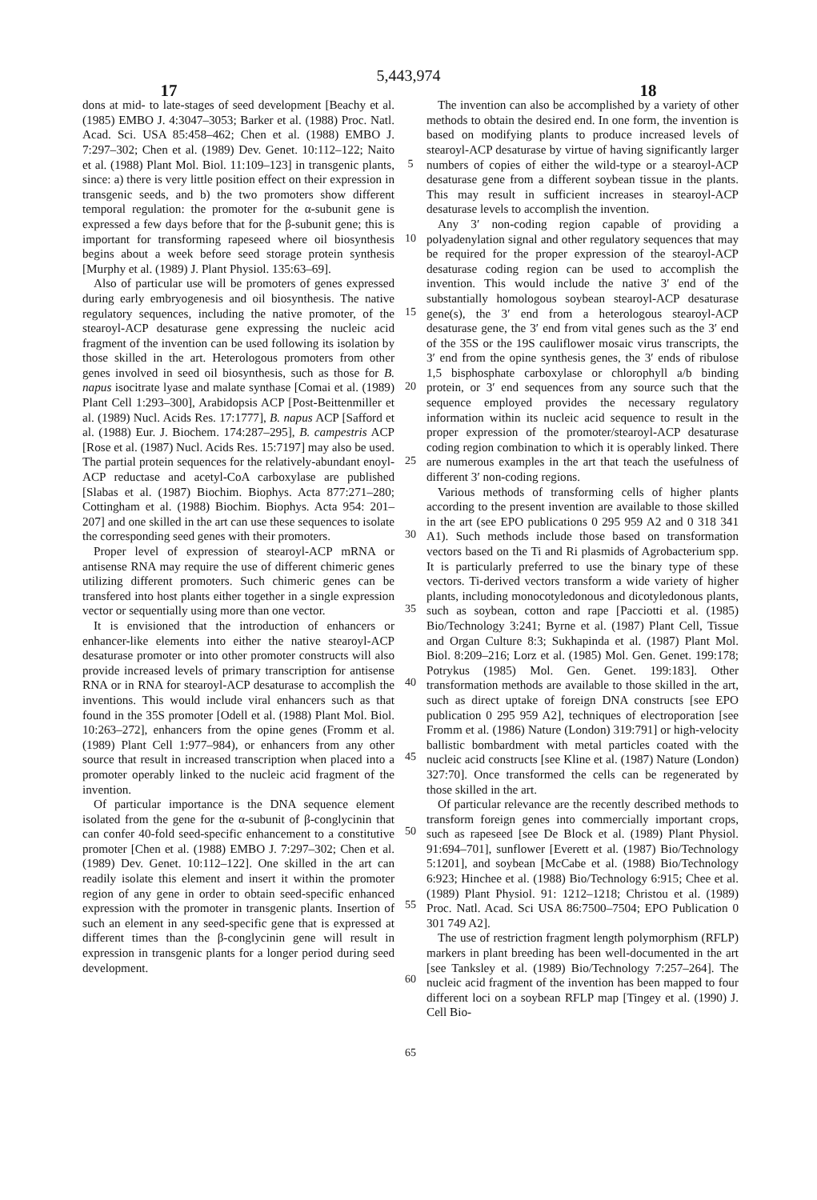5,443,974
17 18
dons at mid- to late-stages of seed development [Beachy et al. (1985) EMBO J. 4:3047–3053; Barker et al. (1988) Proc. Natl. Acad. Sci. USA 85:458–462; Chen et al. (1988) EMBO J. 7:297–302; Chen et al. (1989) Dev. Genet. 10:112–122; Naito et al. (1988) Plant Mol. Biol. 11:109–123] in transgenic plants, since: a) there is very little position effect on their expression in transgenic seeds, and b) the two promoters show different temporal regulation: the promoter for the α-subunit gene is expressed a few days before that for the β-subunit gene; this is important for transforming rapeseed where oil biosynthesis begins about a week before seed storage protein synthesis [Murphy et al. (1989) J. Plant Physiol. 135:63–69].
Also of particular use will be promoters of genes expressed during early embryogenesis and oil biosynthesis. The native regulatory sequences, including the native promoter, of the stearoyl-ACP desaturase gene expressing the nucleic acid fragment of the invention can be used following its isolation by those skilled in the art. Heterologous promoters from other genes involved in seed oil biosynthesis, such as those for B. napus isocitrate lyase and malate synthase [Comai et al. (1989) Plant Cell 1:293–300], Arabidopsis ACP [Post-Beittenmiller et al. (1989) Nucl. Acids Res. 17:1777], B. napus ACP [Safford et al. (1988) Eur. J. Biochem. 174:287–295], B. campestris ACP [Rose et al. (1987) Nucl. Acids Res. 15:7197] may also be used. The partial protein sequences for the relatively-abundant enoyl-ACP reductase and acetyl-CoA carboxylase are published [Slabas et al. (1987) Biochim. Biophys. Acta 877:271–280; Cottingham et al. (1988) Biochim. Biophys. Acta 954: 201–207] and one skilled in the art can use these sequences to isolate the corresponding seed genes with their promoters.
Proper level of expression of stearoyl-ACP mRNA or antisense RNA may require the use of different chimeric genes utilizing different promoters. Such chimeric genes can be transfered into host plants either together in a single expression vector or sequentially using more than one vector.
It is envisioned that the introduction of enhancers or enhancer-like elements into either the native stearoyl-ACP desaturase promoter or into other promoter constructs will also provide increased levels of primary transcription for antisense RNA or in RNA for stearoyl-ACP desaturase to accomplish the inventions. This would include viral enhancers such as that found in the 35S promoter [Odell et al. (1988) Plant Mol. Biol. 10:263–272], enhancers from the opine genes (Fromm et al. (1989) Plant Cell 1:977–984), or enhancers from any other source that result in increased transcription when placed into a promoter operably linked to the nucleic acid fragment of the invention.
Of particular importance is the DNA sequence element isolated from the gene for the α-subunit of β-conglycinin that can confer 40-fold seed-specific enhancement to a constitutive promoter [Chen et al. (1988) EMBO J. 7:297–302; Chen et al. (1989) Dev. Genet. 10:112–122]. One skilled in the art can readily isolate this element and insert it within the promoter region of any gene in order to obtain seed-specific enhanced expression with the promoter in transgenic plants. Insertion of such an element in any seed-specific gene that is expressed at different times than the β-conglycinin gene will result in expression in transgenic plants for a longer period during seed development.
5
10
15
20
25
30
35
40
45
50
55
60
65
The invention can also be accomplished by a variety of other methods to obtain the desired end. In one form, the invention is based on modifying plants to produce increased levels of stearoyl-ACP desaturase by virtue of having significantly larger numbers of copies of either the wild-type or a stearoyl-ACP desaturase gene from a different soybean tissue in the plants. This may result in sufficient increases in stearoyl-ACP desaturase levels to accomplish the invention.
Any 3′ non-coding region capable of providing a polyadenylation signal and other regulatory sequences that may be required for the proper expression of the stearoyl-ACP desaturase coding region can be used to accomplish the invention. This would include the native 3′ end of the substantially homologous soybean stearoyl-ACP desaturase gene(s), the 3′ end from a heterologous stearoyl-ACP desaturase gene, the 3′ end from vital genes such as the 3′ end of the 35S or the 19S cauliflower mosaic virus transcripts, the 3′ end from the opine synthesis genes, the 3′ ends of ribulose 1,5 bisphosphate carboxylase or chlorophyll a/b binding protein, or 3′ end sequences from any source such that the sequence employed provides the necessary regulatory information within its nucleic acid sequence to result in the proper expression of the promoter/stearoyl-ACP desaturase coding region combination to which it is operably linked. There are numerous examples in the art that teach the usefulness of different 3′ non-coding regions.
Various methods of transforming cells of higher plants according to the present invention are available to those skilled in the art (see EPO publications 0 295 959 A2 and 0 318 341 A1). Such methods include those based on transformation vectors based on the Ti and Ri plasmids of Agrobacterium spp. It is particularly preferred to use the binary type of these vectors. Ti-derived vectors transform a wide variety of higher plants, including monocotyledonous and dicotyledonous plants, such as soybean, cotton and rape [Pacciotti et al. (1985) Bio/Technology 3:241; Byrne et al. (1987) Plant Cell, Tissue and Organ Culture 8:3; Sukhapinda et al. (1987) Plant Mol. Biol. 8:209–216; Lorz et al. (1985) Mol. Gen. Genet. 199:178; Potrykus (1985) Mol. Gen. Genet. 199:183]. Other transformation methods are available to those skilled in the art, such as direct uptake of foreign DNA constructs [see EPO publication 0 295 959 A2], techniques of electroporation [see Fromm et al. (1986) Nature (London) 319:791] or high-velocity ballistic bombardment with metal particles coated with the nucleic acid constructs [see Kline et al. (1987) Nature (London) 327:70]. Once transformed the cells can be regenerated by those skilled in the art.
Of particular relevance are the recently described methods to transform foreign genes into commercially important crops, such as rapeseed [see De Block et al. (1989) Plant Physiol. 91:694–701], sunflower [Everett et al. (1987) Bio/Technology 5:1201], and soybean [McCabe et al. (1988) Bio/Technology 6:923; Hinchee et al. (1988) Bio/Technology 6:915; Chee et al. (1989) Plant Physiol. 91: 1212–1218; Christou et al. (1989) Proc. Natl. Acad. Sci USA 86:7500–7504; EPO Publication 0 301 749 A2].
The use of restriction fragment length polymorphism (RFLP) markers in plant breeding has been well-documented in the art [see Tanksley et al. (1989) Bio/Technology 7:257–264]. The nucleic acid fragment of the invention has been mapped to four different loci on a soybean RFLP map [Tingey et al. (1990) J. Cell Bio-